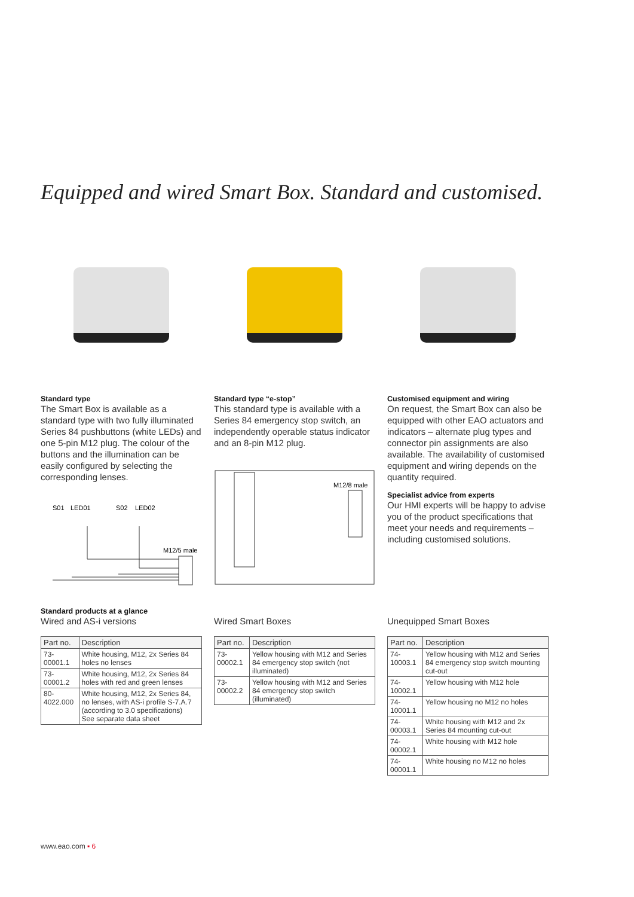Equipped and wired Smart Box. Standard and customised.
Standard type
The Smart Box is available as a standard type with two fully illuminated Series 84 pushbuttons (white LEDs) and one 5-pin M12 plug. The colour of the buttons and the illumination can be easily configured by selecting the corresponding lenses.
Standard type “e-stop”
This standard type is available with a Series 84 emergency stop switch, an independently operable status indicator and an 8-pin M12 plug.
Customised equipment and wiring
On request, the Smart Box can also be equipped with other EAO actuators and indicators – alternate plug types and connector pin assignments are also available. The availability of customised equipment and wiring depends on the quantity required.
Specialist advice from experts
Our HMI experts will be happy to advise you of the product specifications that meet your needs and requirements – including customised solutions.
S01
LED01
S02
LED02
M12/5 male
M12/8 male
Standard products at a glance
Wired and AS-i versions
| Part no. | Description |
| --- | --- |
| 73-00001.1 | White housing, M12, 2x Series 84 holes no lenses |
| 73-00001.2 | White housing, M12, 2x Series 84 holes with red and green lenses |
| 80-4022.000 | White housing, M12, 2x Series 84, no lenses, with AS-i profile S-7.A.7 (according to 3.0 specifications) See separate data sheet |
Wired Smart Boxes
| Part no. | Description |
| --- | --- |
| 73-00002.1 | Yellow housing with M12 and Series 84 emergency stop switch (not illuminated) |
| 73-00002.2 | Yellow housing with M12 and Series 84 emergency stop switch (illuminated) |
Unequipped Smart Boxes
| Part no. | Description |
| --- | --- |
| 74-10003.1 | Yellow housing with M12 and Series 84 emergency stop switch mounting cut-out |
| 74-10002.1 | Yellow housing with M12 hole |
| 74-10001.1 | Yellow housing no M12 no holes |
| 74-00003.1 | White housing with M12 and 2x Series 84 mounting cut-out |
| 74-00002.1 | White housing with M12 hole |
| 74-00001.1 | White housing no M12 no holes |
www.eao.com ▪ 6